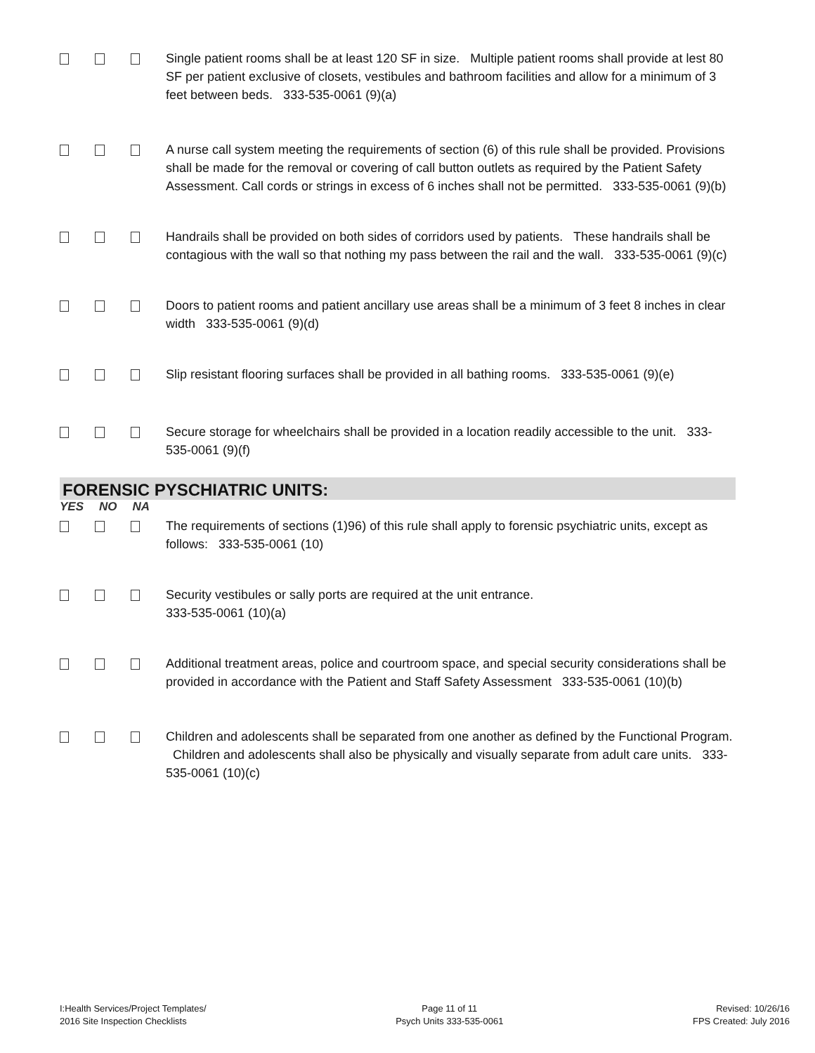Single patient rooms shall be at least 120 SF in size. Multiple patient rooms shall provide at lest 80 SF per patient exclusive of closets, vestibules and bathroom facilities and allow for a minimum of 3 feet between beds. 333-535-0061 (9)(a)
A nurse call system meeting the requirements of section (6) of this rule shall be provided. Provisions shall be made for the removal or covering of call button outlets as required by the Patient Safety Assessment. Call cords or strings in excess of 6 inches shall not be permitted. 333-535-0061 (9)(b)
Handrails shall be provided on both sides of corridors used by patients. These handrails shall be contagious with the wall so that nothing my pass between the rail and the wall. 333-535-0061 (9)(c)
Doors to patient rooms and patient ancillary use areas shall be a minimum of 3 feet 8 inches in clear width 333-535-0061 (9)(d)
Slip resistant flooring surfaces shall be provided in all bathing rooms. 333-535-0061 (9)(e)
Secure storage for wheelchairs shall be provided in a location readily accessible to the unit. 333-535-0061 (9)(f)
FORENSIC PYSCHIATRIC UNITS:
YES NO NA
The requirements of sections (1)96) of this rule shall apply to forensic psychiatric units, except as follows: 333-535-0061 (10)
Security vestibules or sally ports are required at the unit entrance.
333-535-0061 (10)(a)
Additional treatment areas, police and courtroom space, and special security considerations shall be provided in accordance with the Patient and Staff Safety Assessment 333-535-0061 (10)(b)
Children and adolescents shall be separated from one another as defined by the Functional Program. Children and adolescents shall also be physically and visually separate from adult care units. 333-535-0061 (10)(c)
I:Health Services/Project Templates/
2016 Site Inspection Checklists
Page 11 of 11
Psych Units 333-535-0061
Revised: 10/26/16
FPS Created: July 2016